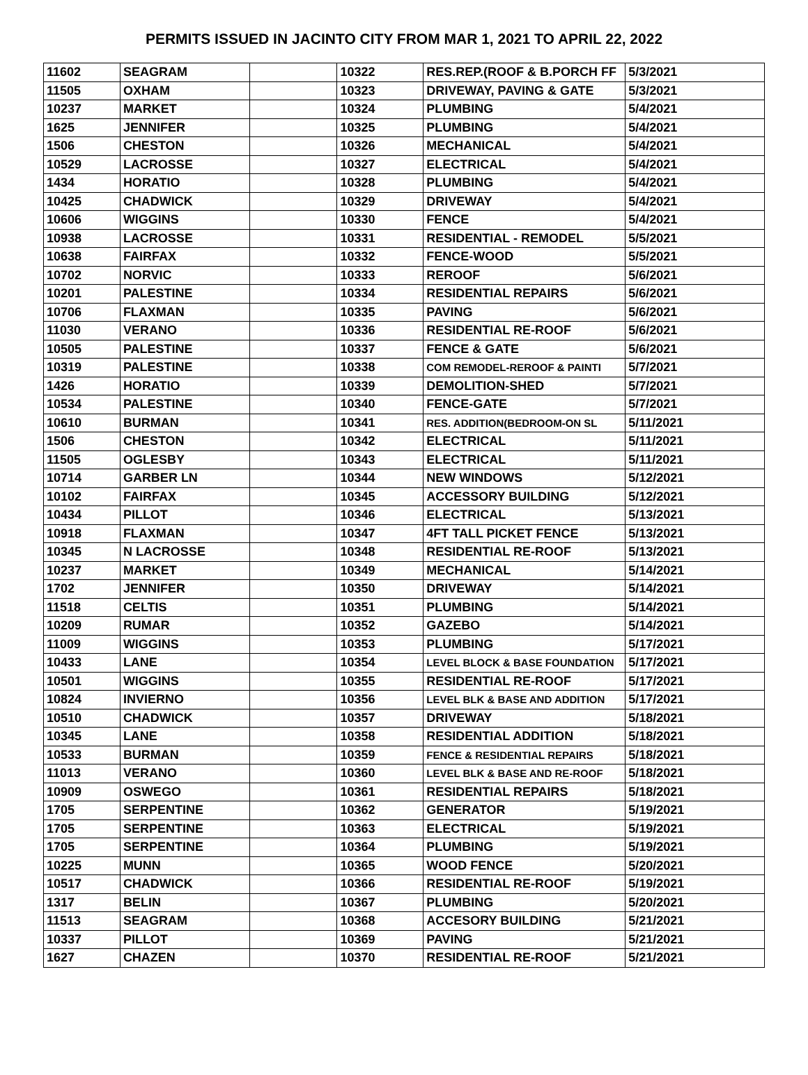PERMITS ISSUED IN JACINTO CITY FROM MAR 1, 2021 TO APRIL 22, 2022
| 11602 | SEAGRAM | | 10322 | RES.REP.(ROOF & B.PORCH FF | 5/3/2021 |
| 11505 | OXHAM | | 10323 | DRIVEWAY, PAVING & GATE | 5/3/2021 |
| 10237 | MARKET | | 10324 | PLUMBING | 5/4/2021 |
| 1625 | JENNIFER | | 10325 | PLUMBING | 5/4/2021 |
| 1506 | CHESTON | | 10326 | MECHANICAL | 5/4/2021 |
| 10529 | LACROSSE | | 10327 | ELECTRICAL | 5/4/2021 |
| 1434 | HORATIO | | 10328 | PLUMBING | 5/4/2021 |
| 10425 | CHADWICK | | 10329 | DRIVEWAY | 5/4/2021 |
| 10606 | WIGGINS | | 10330 | FENCE | 5/4/2021 |
| 10938 | LACROSSE | | 10331 | RESIDENTIAL - REMODEL | 5/5/2021 |
| 10638 | FAIRFAX | | 10332 | FENCE-WOOD | 5/5/2021 |
| 10702 | NORVIC | | 10333 | REROOF | 5/6/2021 |
| 10201 | PALESTINE | | 10334 | RESIDENTIAL REPAIRS | 5/6/2021 |
| 10706 | FLAXMAN | | 10335 | PAVING | 5/6/2021 |
| 11030 | VERANO | | 10336 | RESIDENTIAL RE-ROOF | 5/6/2021 |
| 10505 | PALESTINE | | 10337 | FENCE & GATE | 5/6/2021 |
| 10319 | PALESTINE | | 10338 | COM REMODEL-REROOF & PAINTI | 5/7/2021 |
| 1426 | HORATIO | | 10339 | DEMOLITION-SHED | 5/7/2021 |
| 10534 | PALESTINE | | 10340 | FENCE-GATE | 5/7/2021 |
| 10610 | BURMAN | | 10341 | RES. ADDITION(BEDROOM-ON SL | 5/11/2021 |
| 1506 | CHESTON | | 10342 | ELECTRICAL | 5/11/2021 |
| 11505 | OGLESBY | | 10343 | ELECTRICAL | 5/11/2021 |
| 10714 | GARBER LN | | 10344 | NEW WINDOWS | 5/12/2021 |
| 10102 | FAIRFAX | | 10345 | ACCESSORY BUILDING | 5/12/2021 |
| 10434 | PILLOT | | 10346 | ELECTRICAL | 5/13/2021 |
| 10918 | FLAXMAN | | 10347 | 4FT TALL PICKET FENCE | 5/13/2021 |
| 10345 | N LACROSSE | | 10348 | RESIDENTIAL RE-ROOF | 5/13/2021 |
| 10237 | MARKET | | 10349 | MECHANICAL | 5/14/2021 |
| 1702 | JENNIFER | | 10350 | DRIVEWAY | 5/14/2021 |
| 11518 | CELTIS | | 10351 | PLUMBING | 5/14/2021 |
| 10209 | RUMAR | | 10352 | GAZEBO | 5/14/2021 |
| 11009 | WIGGINS | | 10353 | PLUMBING | 5/17/2021 |
| 10433 | LANE | | 10354 | LEVEL BLOCK & BASE FOUNDATION | 5/17/2021 |
| 10501 | WIGGINS | | 10355 | RESIDENTIAL RE-ROOF | 5/17/2021 |
| 10824 | INVIERNO | | 10356 | LEVEL BLK & BASE AND ADDITION | 5/17/2021 |
| 10510 | CHADWICK | | 10357 | DRIVEWAY | 5/18/2021 |
| 10345 | LANE | | 10358 | RESIDENTIAL ADDITION | 5/18/2021 |
| 10533 | BURMAN | | 10359 | FENCE & RESIDENTIAL REPAIRS | 5/18/2021 |
| 11013 | VERANO | | 10360 | LEVEL BLK & BASE AND RE-ROOF | 5/18/2021 |
| 10909 | OSWEGO | | 10361 | RESIDENTIAL REPAIRS | 5/18/2021 |
| 1705 | SERPENTINE | | 10362 | GENERATOR | 5/19/2021 |
| 1705 | SERPENTINE | | 10363 | ELECTRICAL | 5/19/2021 |
| 1705 | SERPENTINE | | 10364 | PLUMBING | 5/19/2021 |
| 10225 | MUNN | | 10365 | WOOD FENCE | 5/20/2021 |
| 10517 | CHADWICK | | 10366 | RESIDENTIAL RE-ROOF | 5/19/2021 |
| 1317 | BELIN | | 10367 | PLUMBING | 5/20/2021 |
| 11513 | SEAGRAM | | 10368 | ACCESORY BUILDING | 5/21/2021 |
| 10337 | PILLOT | | 10369 | PAVING | 5/21/2021 |
| 1627 | CHAZEN | | 10370 | RESIDENTIAL RE-ROOF | 5/21/2021 |